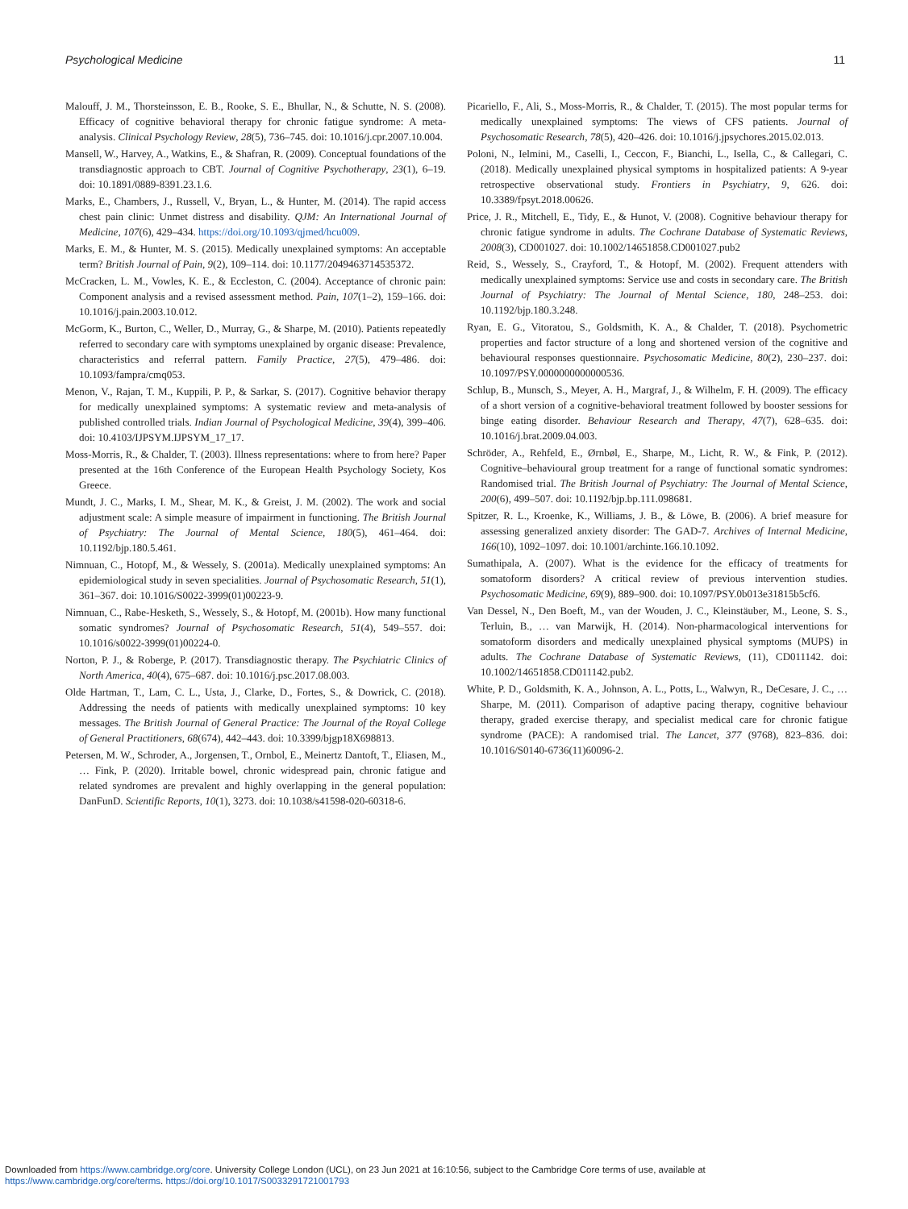Psychological Medicine 11
Malouff, J. M., Thorsteinsson, E. B., Rooke, S. E., Bhullar, N., & Schutte, N. S. (2008). Efficacy of cognitive behavioral therapy for chronic fatigue syndrome: A meta-analysis. Clinical Psychology Review, 28(5), 736–745. doi: 10.1016/j.cpr.2007.10.004.
Mansell, W., Harvey, A., Watkins, E., & Shafran, R. (2009). Conceptual foundations of the transdiagnostic approach to CBT. Journal of Cognitive Psychotherapy, 23(1), 6–19. doi: 10.1891/0889-8391.23.1.6.
Marks, E., Chambers, J., Russell, V., Bryan, L., & Hunter, M. (2014). The rapid access chest pain clinic: Unmet distress and disability. QJM: An International Journal of Medicine, 107(6), 429–434. https://doi.org/10.1093/qjmed/hcu009.
Marks, E. M., & Hunter, M. S. (2015). Medically unexplained symptoms: An acceptable term? British Journal of Pain, 9(2), 109–114. doi: 10.1177/2049463714535372.
McCracken, L. M., Vowles, K. E., & Eccleston, C. (2004). Acceptance of chronic pain: Component analysis and a revised assessment method. Pain, 107(1–2), 159–166. doi: 10.1016/j.pain.2003.10.012.
McGorm, K., Burton, C., Weller, D., Murray, G., & Sharpe, M. (2010). Patients repeatedly referred to secondary care with symptoms unexplained by organic disease: Prevalence, characteristics and referral pattern. Family Practice, 27(5), 479–486. doi: 10.1093/fampra/cmq053.
Menon, V., Rajan, T. M., Kuppili, P. P., & Sarkar, S. (2017). Cognitive behavior therapy for medically unexplained symptoms: A systematic review and meta-analysis of published controlled trials. Indian Journal of Psychological Medicine, 39(4), 399–406. doi: 10.4103/IJPSYM.IJPSYM_17_17.
Moss-Morris, R., & Chalder, T. (2003). Illness representations: where to from here? Paper presented at the 16th Conference of the European Health Psychology Society, Kos Greece.
Mundt, J. C., Marks, I. M., Shear, M. K., & Greist, J. M. (2002). The work and social adjustment scale: A simple measure of impairment in functioning. The British Journal of Psychiatry: The Journal of Mental Science, 180(5), 461–464. doi: 10.1192/bjp.180.5.461.
Nimnuan, C., Hotopf, M., & Wessely, S. (2001a). Medically unexplained symptoms: An epidemiological study in seven specialities. Journal of Psychosomatic Research, 51(1), 361–367. doi: 10.1016/S0022-3999(01)00223-9.
Nimnuan, C., Rabe-Hesketh, S., Wessely, S., & Hotopf, M. (2001b). How many functional somatic syndromes? Journal of Psychosomatic Research, 51(4), 549–557. doi: 10.1016/s0022-3999(01)00224-0.
Norton, P. J., & Roberge, P. (2017). Transdiagnostic therapy. The Psychiatric Clinics of North America, 40(4), 675–687. doi: 10.1016/j.psc.2017.08.003.
Olde Hartman, T., Lam, C. L., Usta, J., Clarke, D., Fortes, S., & Dowrick, C. (2018). Addressing the needs of patients with medically unexplained symptoms: 10 key messages. The British Journal of General Practice: The Journal of the Royal College of General Practitioners, 68(674), 442–443. doi: 10.3399/bjgp18X698813.
Petersen, M. W., Schroder, A., Jorgensen, T., Ornbol, E., Meinertz Dantoft, T., Eliasen, M., … Fink, P. (2020). Irritable bowel, chronic widespread pain, chronic fatigue and related syndromes are prevalent and highly overlapping in the general population: DanFunD. Scientific Reports, 10(1), 3273. doi: 10.1038/s41598-020-60318-6.
Picariello, F., Ali, S., Moss-Morris, R., & Chalder, T. (2015). The most popular terms for medically unexplained symptoms: The views of CFS patients. Journal of Psychosomatic Research, 78(5), 420–426. doi: 10.1016/j.jpsychores.2015.02.013.
Poloni, N., Ielmini, M., Caselli, I., Ceccon, F., Bianchi, L., Isella, C., & Callegari, C. (2018). Medically unexplained physical symptoms in hospitalized patients: A 9-year retrospective observational study. Frontiers in Psychiatry, 9, 626. doi: 10.3389/fpsyt.2018.00626.
Price, J. R., Mitchell, E., Tidy, E., & Hunot, V. (2008). Cognitive behaviour therapy for chronic fatigue syndrome in adults. The Cochrane Database of Systematic Reviews, 2008(3), CD001027. doi: 10.1002/14651858.CD001027.pub2
Reid, S., Wessely, S., Crayford, T., & Hotopf, M. (2002). Frequent attenders with medically unexplained symptoms: Service use and costs in secondary care. The British Journal of Psychiatry: The Journal of Mental Science, 180, 248–253. doi: 10.1192/bjp.180.3.248.
Ryan, E. G., Vitoratou, S., Goldsmith, K. A., & Chalder, T. (2018). Psychometric properties and factor structure of a long and shortened version of the cognitive and behavioural responses questionnaire. Psychosomatic Medicine, 80(2), 230–237. doi: 10.1097/PSY.0000000000000536.
Schlup, B., Munsch, S., Meyer, A. H., Margraf, J., & Wilhelm, F. H. (2009). The efficacy of a short version of a cognitive-behavioral treatment followed by booster sessions for binge eating disorder. Behaviour Research and Therapy, 47(7), 628–635. doi: 10.1016/j.brat.2009.04.003.
Schröder, A., Rehfeld, E., Ørnbøl, E., Sharpe, M., Licht, R. W., & Fink, P. (2012). Cognitive–behavioural group treatment for a range of functional somatic syndromes: Randomised trial. The British Journal of Psychiatry: The Journal of Mental Science, 200(6), 499–507. doi: 10.1192/bjp.bp.111.098681.
Spitzer, R. L., Kroenke, K., Williams, J. B., & Löwe, B. (2006). A brief measure for assessing generalized anxiety disorder: The GAD-7. Archives of Internal Medicine, 166(10), 1092–1097. doi: 10.1001/archinte.166.10.1092.
Sumathipala, A. (2007). What is the evidence for the efficacy of treatments for somatoform disorders? A critical review of previous intervention studies. Psychosomatic Medicine, 69(9), 889–900. doi: 10.1097/PSY.0b013e31815b5cf6.
Van Dessel, N., Den Boeft, M., van der Wouden, J. C., Kleinstäuber, M., Leone, S. S., Terluin, B., … van Marwijk, H. (2014). Non-pharmacological interventions for somatoform disorders and medically unexplained physical symptoms (MUPS) in adults. The Cochrane Database of Systematic Reviews, (11), CD011142. doi: 10.1002/14651858.CD011142.pub2.
White, P. D., Goldsmith, K. A., Johnson, A. L., Potts, L., Walwyn, R., DeCesare, J. C., … Sharpe, M. (2011). Comparison of adaptive pacing therapy, cognitive behaviour therapy, graded exercise therapy, and specialist medical care for chronic fatigue syndrome (PACE): A randomised trial. The Lancet, 377 (9768), 823–836. doi: 10.1016/S0140-6736(11)60096-2.
Downloaded from https://www.cambridge.org/core. University College London (UCL), on 23 Jun 2021 at 16:10:56, subject to the Cambridge Core terms of use, available at
https://www.cambridge.org/core/terms. https://doi.org/10.1017/S0033291721001793